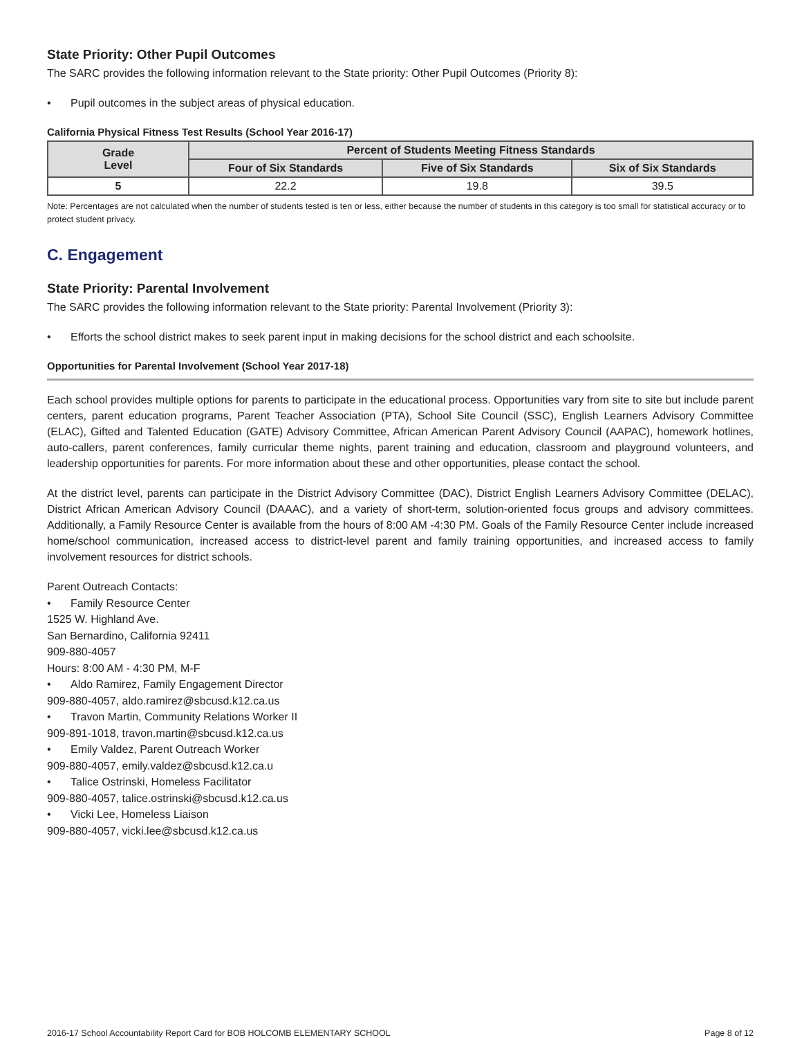State Priority: Other Pupil Outcomes
The SARC provides the following information relevant to the State priority: Other Pupil Outcomes (Priority 8):
• Pupil outcomes in the subject areas of physical education.
California Physical Fitness Test Results (School Year 2016-17)
| Grade Level | Percent of Students Meeting Fitness Standards | | |
| --- | --- | --- | --- |
| | Four of Six Standards | Five of Six Standards | Six of Six Standards |
| 5 | 22.2 | 19.8 | 39.5 |
Note: Percentages are not calculated when the number of students tested is ten or less, either because the number of students in this category is too small for statistical accuracy or to protect student privacy.
C. Engagement
State Priority: Parental Involvement
The SARC provides the following information relevant to the State priority: Parental Involvement (Priority 3):
• Efforts the school district makes to seek parent input in making decisions for the school district and each schoolsite.
Opportunities for Parental Involvement (School Year 2017-18)
Each school provides multiple options for parents to participate in the educational process. Opportunities vary from site to site but include parent centers, parent education programs, Parent Teacher Association (PTA), School Site Council (SSC), English Learners Advisory Committee (ELAC), Gifted and Talented Education (GATE) Advisory Committee, African American Parent Advisory Council (AAPAC), homework hotlines, auto-callers, parent conferences, family curricular theme nights, parent training and education, classroom and playground volunteers, and leadership opportunities for parents. For more information about these and other opportunities, please contact the school.
At the district level, parents can participate in the District Advisory Committee (DAC), District English Learners Advisory Committee (DELAC), District African American Advisory Council (DAAAC), and a variety of short-term, solution-oriented focus groups and advisory committees. Additionally, a Family Resource Center is available from the hours of 8:00 AM -4:30 PM. Goals of the Family Resource Center include increased home/school communication, increased access to district-level parent and family training opportunities, and increased access to family involvement resources for district schools.
Parent Outreach Contacts:
• Family Resource Center
1525 W. Highland Ave.
San Bernardino, California 92411
909-880-4057
Hours: 8:00 AM - 4:30 PM, M-F
• Aldo Ramirez, Family Engagement Director
909-880-4057, aldo.ramirez@sbcusd.k12.ca.us
• Travon Martin, Community Relations Worker II
909-891-1018, travon.martin@sbcusd.k12.ca.us
• Emily Valdez, Parent Outreach Worker
909-880-4057, emily.valdez@sbcusd.k12.ca.u
• Talice Ostrinski, Homeless Facilitator
909-880-4057, talice.ostrinski@sbcusd.k12.ca.us
• Vicki Lee, Homeless Liaison
909-880-4057, vicki.lee@sbcusd.k12.ca.us
2016-17 School Accountability Report Card for BOB HOLCOMB ELEMENTARY SCHOOL Page 8 of 12